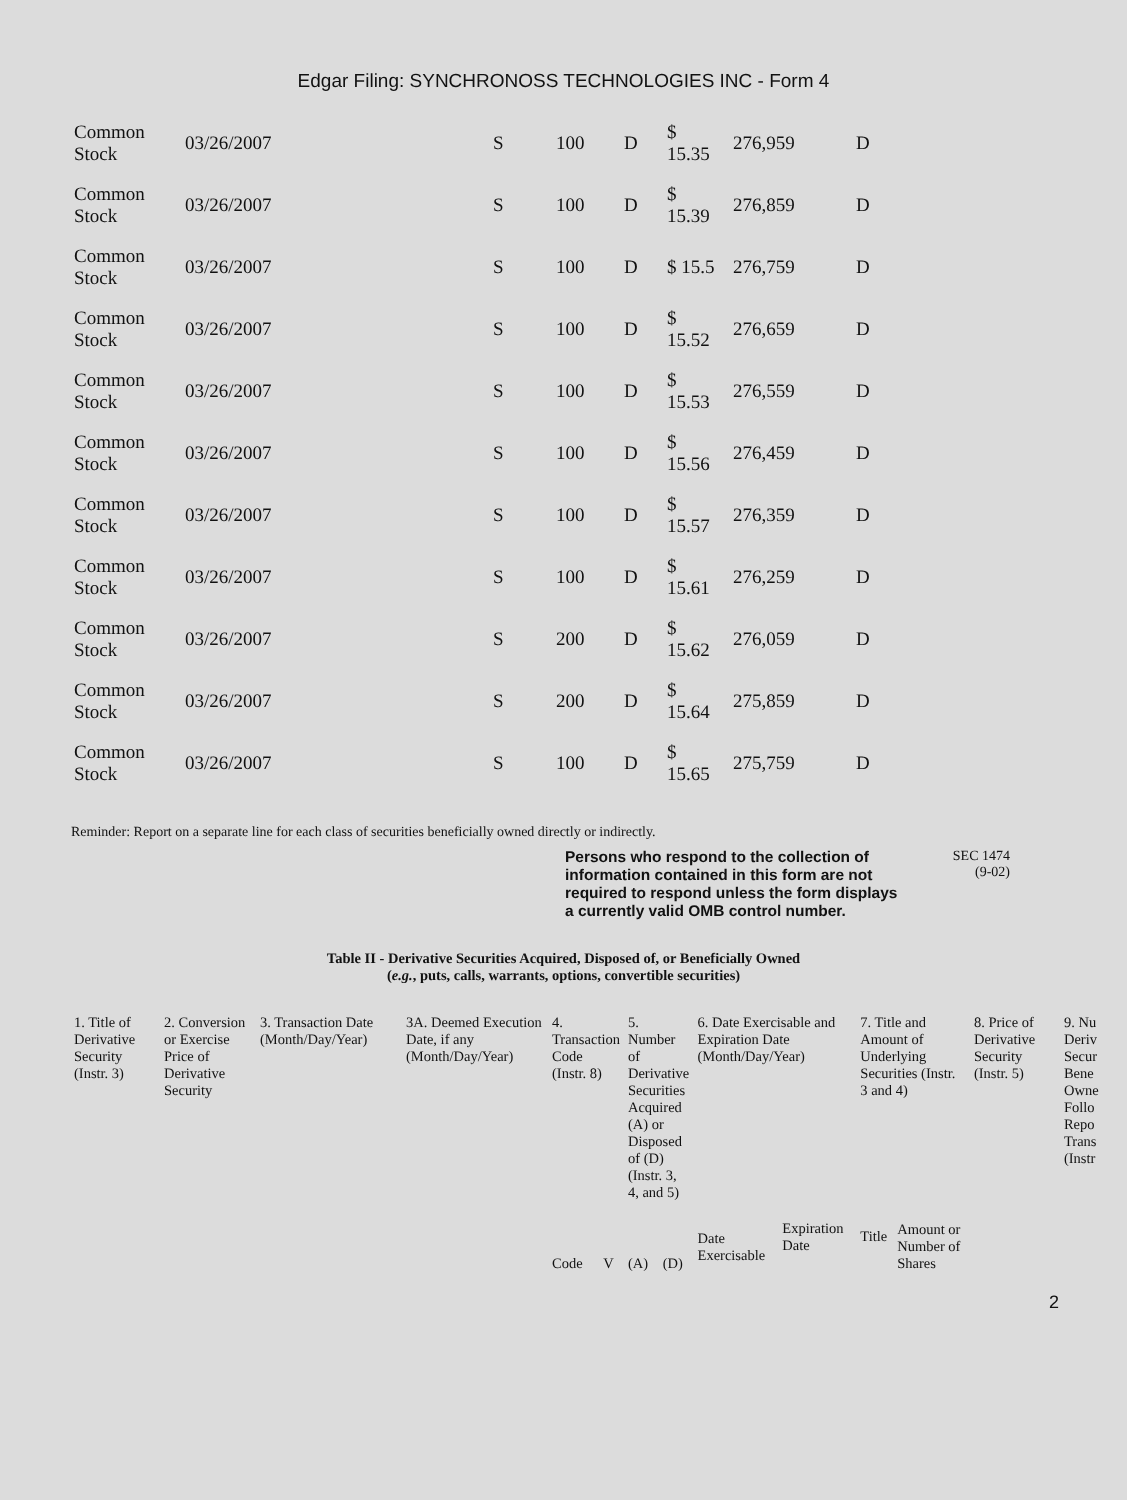Edgar Filing: SYNCHRONOSS TECHNOLOGIES INC - Form 4
| Common Stock | 03/26/2007 | S | 100 | D | $ 15.35 | 276,959 | D |
| Common Stock | 03/26/2007 | S | 100 | D | $ 15.39 | 276,859 | D |
| Common Stock | 03/26/2007 | S | 100 | D | $ 15.5 | 276,759 | D |
| Common Stock | 03/26/2007 | S | 100 | D | $ 15.52 | 276,659 | D |
| Common Stock | 03/26/2007 | S | 100 | D | $ 15.53 | 276,559 | D |
| Common Stock | 03/26/2007 | S | 100 | D | $ 15.56 | 276,459 | D |
| Common Stock | 03/26/2007 | S | 100 | D | $ 15.57 | 276,359 | D |
| Common Stock | 03/26/2007 | S | 100 | D | $ 15.61 | 276,259 | D |
| Common Stock | 03/26/2007 | S | 200 | D | $ 15.62 | 276,059 | D |
| Common Stock | 03/26/2007 | S | 200 | D | $ 15.64 | 275,859 | D |
| Common Stock | 03/26/2007 | S | 100 | D | $ 15.65 | 275,759 | D |
Reminder: Report on a separate line for each class of securities beneficially owned directly or indirectly.
Persons who respond to the collection of information contained in this form are not required to respond unless the form displays a currently valid OMB control number.
SEC 1474
(9-02)
Table II - Derivative Securities Acquired, Disposed of, or Beneficially Owned
(e.g., puts, calls, warrants, options, convertible securities)
| 1. Title of Derivative Security (Instr. 3) | 2. Conversion or Exercise Price of Derivative Security | 3. Transaction Date (Month/Day/Year) | 3A. Deemed Execution Date, if any (Month/Day/Year) | 4. Transaction Code (Instr. 8) | | 5. Number of Derivative Securities Acquired (A) or Disposed of (D) (Instr. 3, 4, and 5) | | 6. Date Exercisable and Expiration Date (Month/Day/Year) | | 7. Title and Amount of Underlying Securities (Instr. 3 and 4) | | 8. Price of Derivative Security (Instr. 5) | 9. Nu Deriv Secur Bene Owne Follo Repo Trans (Instr |
| | | | | Code | V | (A) | (D) | Date Exercisable | Expiration Date | Title | Amount or Number of Shares | | |
2